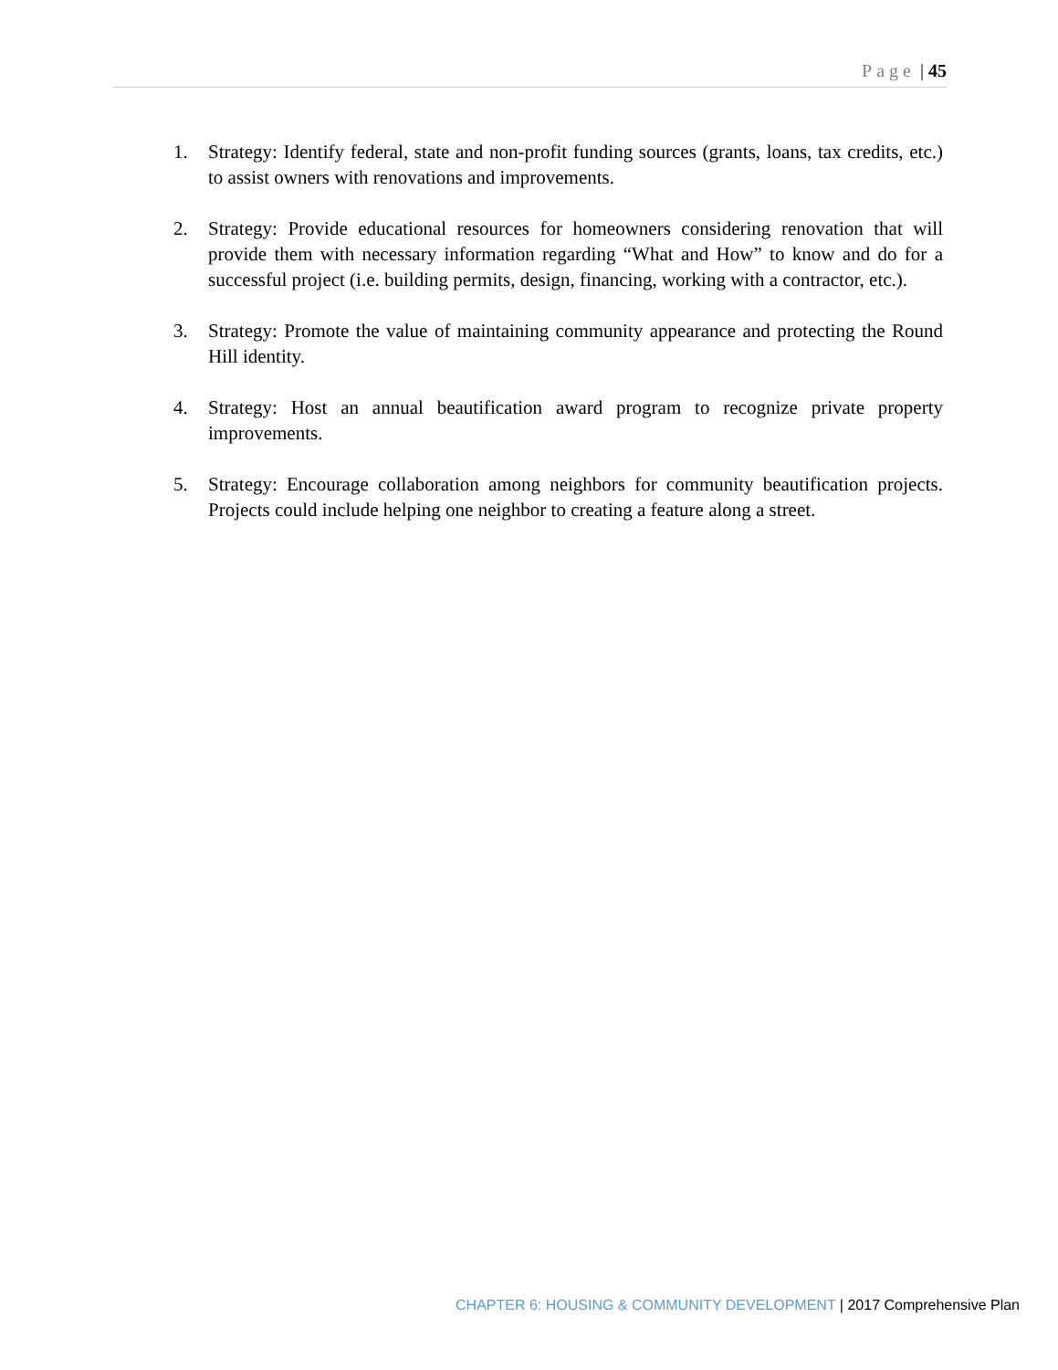Page | 45
1. Strategy: Identify federal, state and non-profit funding sources (grants, loans, tax credits, etc.) to assist owners with renovations and improvements.
2. Strategy: Provide educational resources for homeowners considering renovation that will provide them with necessary information regarding “What and How” to know and do for a successful project (i.e. building permits, design, financing, working with a contractor, etc.).
3. Strategy: Promote the value of maintaining community appearance and protecting the Round Hill identity.
4. Strategy: Host an annual beautification award program to recognize private property improvements.
5. Strategy: Encourage collaboration among neighbors for community beautification projects. Projects could include helping one neighbor to creating a feature along a street.
CHAPTER 6: HOUSING & COMMUNITY DEVELOPMENT | 2017 Comprehensive Plan